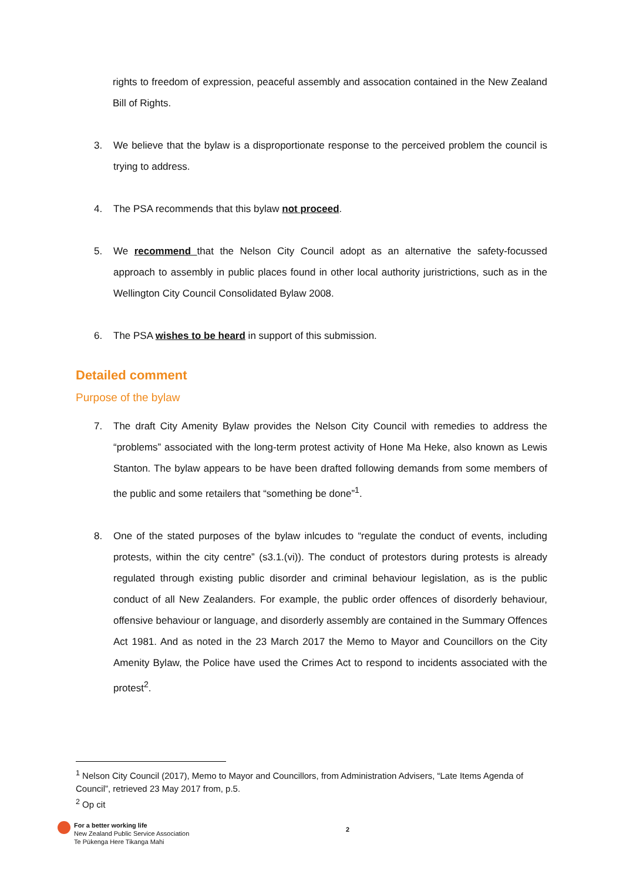rights to freedom of expression, peaceful assembly and assocation contained in the New Zealand Bill of Rights.
3. We believe that the bylaw is a disproportionate response to the perceived problem the council is trying to address.
4. The PSA recommends that this bylaw not proceed.
5. We recommend that the Nelson City Council adopt as an alternative the safety-focussed approach to assembly in public places found in other local authority juristrictions, such as in the Wellington City Council Consolidated Bylaw 2008.
6. The PSA wishes to be heard in support of this submission.
Detailed comment
Purpose of the bylaw
7. The draft City Amenity Bylaw provides the Nelson City Council with remedies to address the “problems” associated with the long-term protest activity of Hone Ma Heke, also known as Lewis Stanton. The bylaw appears to be have been drafted following demands from some members of the public and some retailers that “something be done”<sup>1</sup>.
8. One of the stated purposes of the bylaw inlcudes to “regulate the conduct of events, including protests, within the city centre” (s3.1.(vi)). The conduct of protestors during protests is already regulated through existing public disorder and criminal behaviour legislation, as is the public conduct of all New Zealanders. For example, the public order offences of disorderly behaviour, offensive behaviour or language, and disorderly assembly are contained in the Summary Offences Act 1981. And as noted in the 23 March 2017 the Memo to Mayor and Councillors on the City Amenity Bylaw, the Police have used the Crimes Act to respond to incidents associated with the protest<sup>2</sup>.
<sup>1</sup> Nelson City Council (2017), Memo to Mayor and Councillors, from Administration Advisers, “Late Items Agenda of Council”, retrieved 23 May 2017 from, p.5.
<sup>2</sup> Op cit
For a better working life
New Zealand Public Service Association
Te Pūkenga Here Tikanga Mahi
2